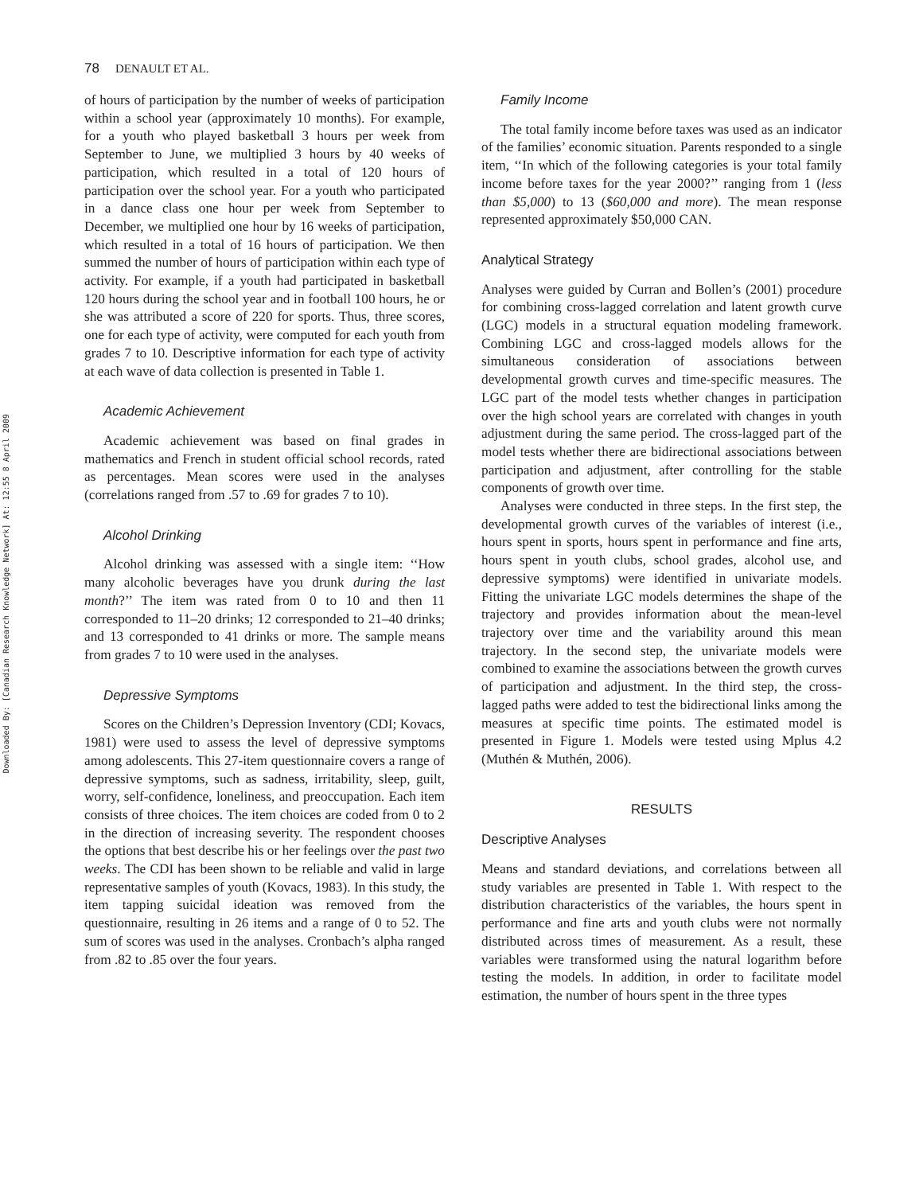Downloaded By: [Canadian Research Knowledge Network] At: 12:55 8 April 2009
78 DENAULT ET AL.
of hours of participation by the number of weeks of participation within a school year (approximately 10 months). For example, for a youth who played basketball 3 hours per week from September to June, we multiplied 3 hours by 40 weeks of participation, which resulted in a total of 120 hours of participation over the school year. For a youth who participated in a dance class one hour per week from September to December, we multiplied one hour by 16 weeks of participation, which resulted in a total of 16 hours of participation. We then summed the number of hours of participation within each type of activity. For example, if a youth had participated in basketball 120 hours during the school year and in football 100 hours, he or she was attributed a score of 220 for sports. Thus, three scores, one for each type of activity, were computed for each youth from grades 7 to 10. Descriptive information for each type of activity at each wave of data collection is presented in Table 1.
Academic Achievement
Academic achievement was based on final grades in mathematics and French in student official school records, rated as percentages. Mean scores were used in the analyses (correlations ranged from .57 to .69 for grades 7 to 10).
Alcohol Drinking
Alcohol drinking was assessed with a single item: ‘‘How many alcoholic beverages have you drunk during the last month?’’ The item was rated from 0 to 10 and then 11 corresponded to 11–20 drinks; 12 corresponded to 21–40 drinks; and 13 corresponded to 41 drinks or more. The sample means from grades 7 to 10 were used in the analyses.
Depressive Symptoms
Scores on the Children’s Depression Inventory (CDI; Kovacs, 1981) were used to assess the level of depressive symptoms among adolescents. This 27-item questionnaire covers a range of depressive symptoms, such as sadness, irritability, sleep, guilt, worry, self-confidence, loneliness, and preoccupation. Each item consists of three choices. The item choices are coded from 0 to 2 in the direction of increasing severity. The respondent chooses the options that best describe his or her feelings over the past two weeks. The CDI has been shown to be reliable and valid in large representative samples of youth (Kovacs, 1983). In this study, the item tapping suicidal ideation was removed from the questionnaire, resulting in 26 items and a range of 0 to 52. The sum of scores was used in the analyses. Cronbach’s alpha ranged from .82 to .85 over the four years.
Family Income
The total family income before taxes was used as an indicator of the families’ economic situation. Parents responded to a single item, ‘‘In which of the following categories is your total family income before taxes for the year 2000?’’ ranging from 1 (less than $5,000) to 13 ($60,000 and more). The mean response represented approximately $50,000 CAN.
Analytical Strategy
Analyses were guided by Curran and Bollen’s (2001) procedure for combining cross-lagged correlation and latent growth curve (LGC) models in a structural equation modeling framework. Combining LGC and cross-lagged models allows for the simultaneous consideration of associations between developmental growth curves and time-specific measures. The LGC part of the model tests whether changes in participation over the high school years are correlated with changes in youth adjustment during the same period. The cross-lagged part of the model tests whether there are bidirectional associations between participation and adjustment, after controlling for the stable components of growth over time.
Analyses were conducted in three steps. In the first step, the developmental growth curves of the variables of interest (i.e., hours spent in sports, hours spent in performance and fine arts, hours spent in youth clubs, school grades, alcohol use, and depressive symptoms) were identified in univariate models. Fitting the univariate LGC models determines the shape of the trajectory and provides information about the mean-level trajectory over time and the variability around this mean trajectory. In the second step, the univariate models were combined to examine the associations between the growth curves of participation and adjustment. In the third step, the cross-lagged paths were added to test the bidirectional links among the measures at specific time points. The estimated model is presented in Figure 1. Models were tested using Mplus 4.2 (Muthén & Muthén, 2006).
RESULTS
Descriptive Analyses
Means and standard deviations, and correlations between all study variables are presented in Table 1. With respect to the distribution characteristics of the variables, the hours spent in performance and fine arts and youth clubs were not normally distributed across times of measurement. As a result, these variables were transformed using the natural logarithm before testing the models. In addition, in order to facilitate model estimation, the number of hours spent in the three types